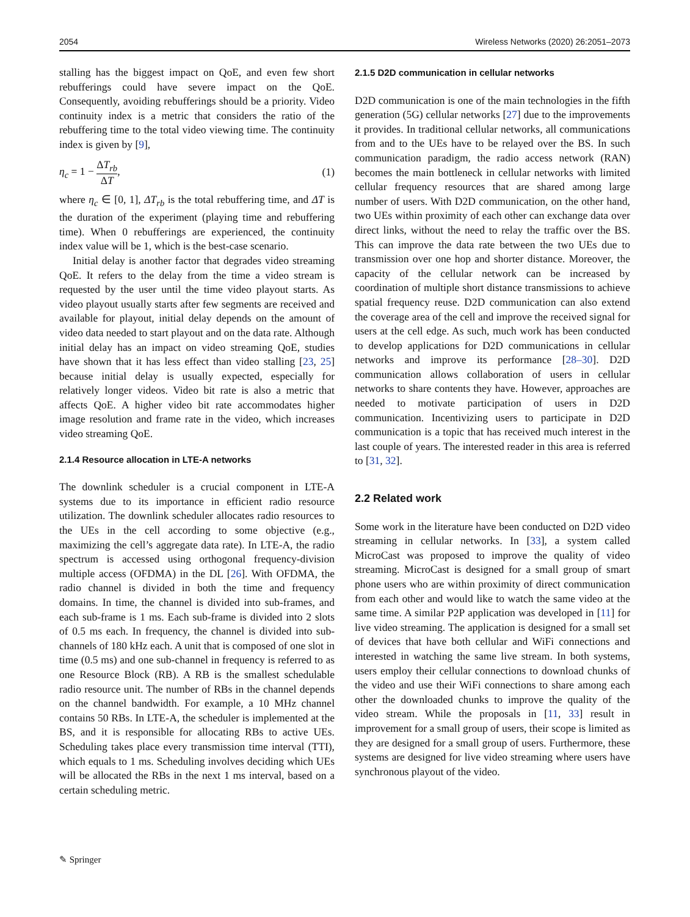2054 Wireless Networks (2020) 26:2051–2073
stalling has the biggest impact on QoE, and even few short rebufferings could have severe impact on the QoE. Consequently, avoiding rebufferings should be a priority. Video continuity index is a metric that considers the ratio of the rebuffering time to the total video viewing time. The continuity index is given by [9],
η<sub>c</sub> = 1 − ΔT<sub>rb</sub> ΔT, (1)
where η<sub>c</sub> ∈ [0, 1], ΔT<sub>rb</sub> is the total rebuffering time, and ΔT is the duration of the experiment (playing time and rebuffering time). When 0 rebufferings are experienced, the continuity index value will be 1, which is the best-case scenario.
Initial delay is another factor that degrades video streaming QoE. It refers to the delay from the time a video stream is requested by the user until the time video playout starts. As video playout usually starts after few segments are received and available for playout, initial delay depends on the amount of video data needed to start playout and on the data rate. Although initial delay has an impact on video streaming QoE, studies have shown that it has less effect than video stalling [23, 25] because initial delay is usually expected, especially for relatively longer videos. Video bit rate is also a metric that affects QoE. A higher video bit rate accommodates higher image resolution and frame rate in the video, which increases video streaming QoE.
2.1.4 Resource allocation in LTE-A networks
The downlink scheduler is a crucial component in LTE-A systems due to its importance in efficient radio resource utilization. The downlink scheduler allocates radio resources to the UEs in the cell according to some objective (e.g., maximizing the cell’s aggregate data rate). In LTE-A, the radio spectrum is accessed using orthogonal frequency-division multiple access (OFDMA) in the DL [26]. With OFDMA, the radio channel is divided in both the time and frequency domains. In time, the channel is divided into sub-frames, and each sub-frame is 1 ms. Each sub-frame is divided into 2 slots of 0.5 ms each. In frequency, the channel is divided into sub-channels of 180 kHz each. A unit that is composed of one slot in time (0.5 ms) and one sub-channel in frequency is referred to as one Resource Block (RB). A RB is the smallest schedulable radio resource unit. The number of RBs in the channel depends on the channel bandwidth. For example, a 10 MHz channel contains 50 RBs. In LTE-A, the scheduler is implemented at the BS, and it is responsible for allocating RBs to active UEs. Scheduling takes place every transmission time interval (TTI), which equals to 1 ms. Scheduling involves deciding which UEs will be allocated the RBs in the next 1 ms interval, based on a certain scheduling metric.
2.1.5 D2D communication in cellular networks
D2D communication is one of the main technologies in the fifth generation (5G) cellular networks [27] due to the improvements it provides. In traditional cellular networks, all communications from and to the UEs have to be relayed over the BS. In such communication paradigm, the radio access network (RAN) becomes the main bottleneck in cellular networks with limited cellular frequency resources that are shared among large number of users. With D2D communication, on the other hand, two UEs within proximity of each other can exchange data over direct links, without the need to relay the traffic over the BS. This can improve the data rate between the two UEs due to transmission over one hop and shorter distance. Moreover, the capacity of the cellular network can be increased by coordination of multiple short distance transmissions to achieve spatial frequency reuse. D2D communication can also extend the coverage area of the cell and improve the received signal for users at the cell edge. As such, much work has been conducted to develop applications for D2D communications in cellular networks and improve its performance [28–30]. D2D communication allows collaboration of users in cellular networks to share contents they have. However, approaches are needed to motivate participation of users in D2D communication. Incentivizing users to participate in D2D communication is a topic that has received much interest in the last couple of years. The interested reader in this area is referred to [31, 32].
2.2 Related work
Some work in the literature have been conducted on D2D video streaming in cellular networks. In [33], a system called MicroCast was proposed to improve the quality of video streaming. MicroCast is designed for a small group of smart phone users who are within proximity of direct communication from each other and would like to watch the same video at the same time. A similar P2P application was developed in [11] for live video streaming. The application is designed for a small set of devices that have both cellular and WiFi connections and interested in watching the same live stream. In both systems, users employ their cellular connections to download chunks of the video and use their WiFi connections to share among each other the downloaded chunks to improve the quality of the video stream. While the proposals in [11, 33] result in improvement for a small group of users, their scope is limited as they are designed for a small group of users. Furthermore, these systems are designed for live video streaming where users have synchronous playout of the video.
✎ Springer